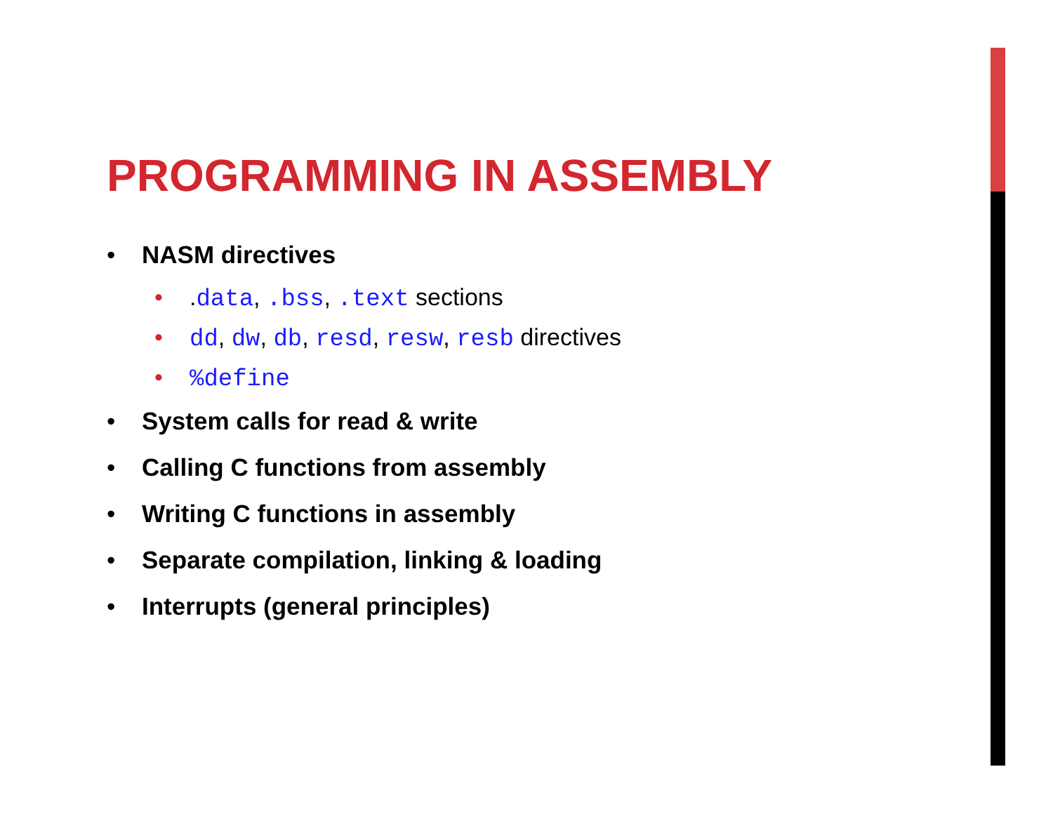PROGRAMMING IN ASSEMBLY
• NASM directives
•.data, .bss, .text sections
• dd, dw, db, resd, resw, resb directives
•%define
• System calls for read & write
• Calling C functions from assembly
• Writing C functions in assembly
• Separate compilation, linking & loading
• Interrupts (general principles)